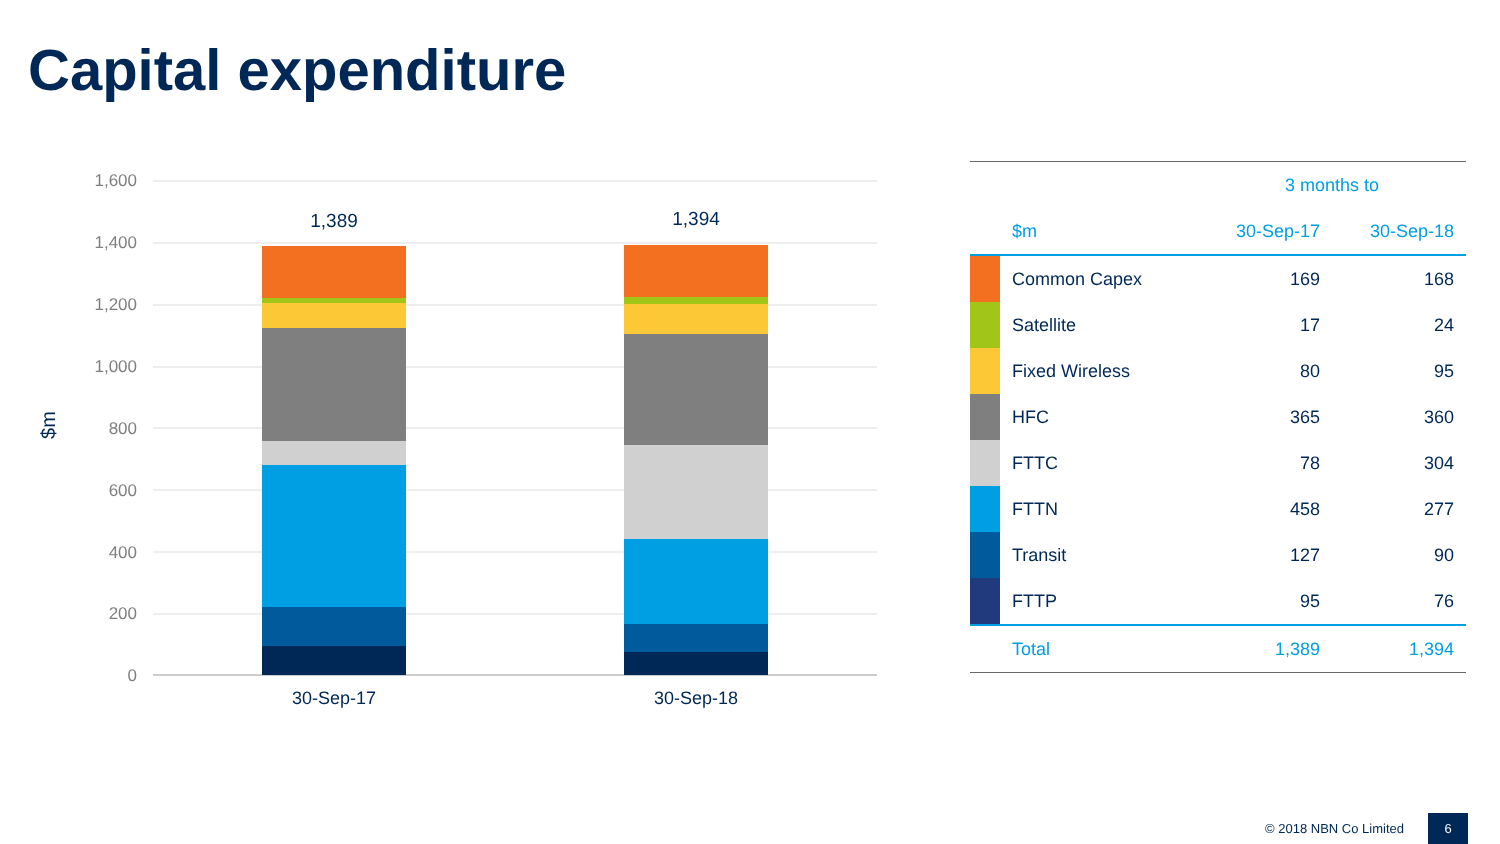Capital expenditure
1,600
1,400
1,200
1,000
800
600
400
200
0
$m
1,389
1,394
30-Sep-17
30-Sep-18
| | | 3 months to | |
| --- | --- | --- | --- |
| | $m | 30-Sep-17 | 30-Sep-18 |
| | Common Capex | 169 | 168 |
| | Satellite | 17 | 24 |
| | Fixed Wireless | 80 | 95 |
| | HFC | 365 | 360 |
| | FTTC | 78 | 304 |
| | FTTN | 458 | 277 |
| | Transit | 127 | 90 |
| | FTTP | 95 | 76 |
| | Total | 1,389 | 1,394 |
© 2018 NBN Co Limited
6